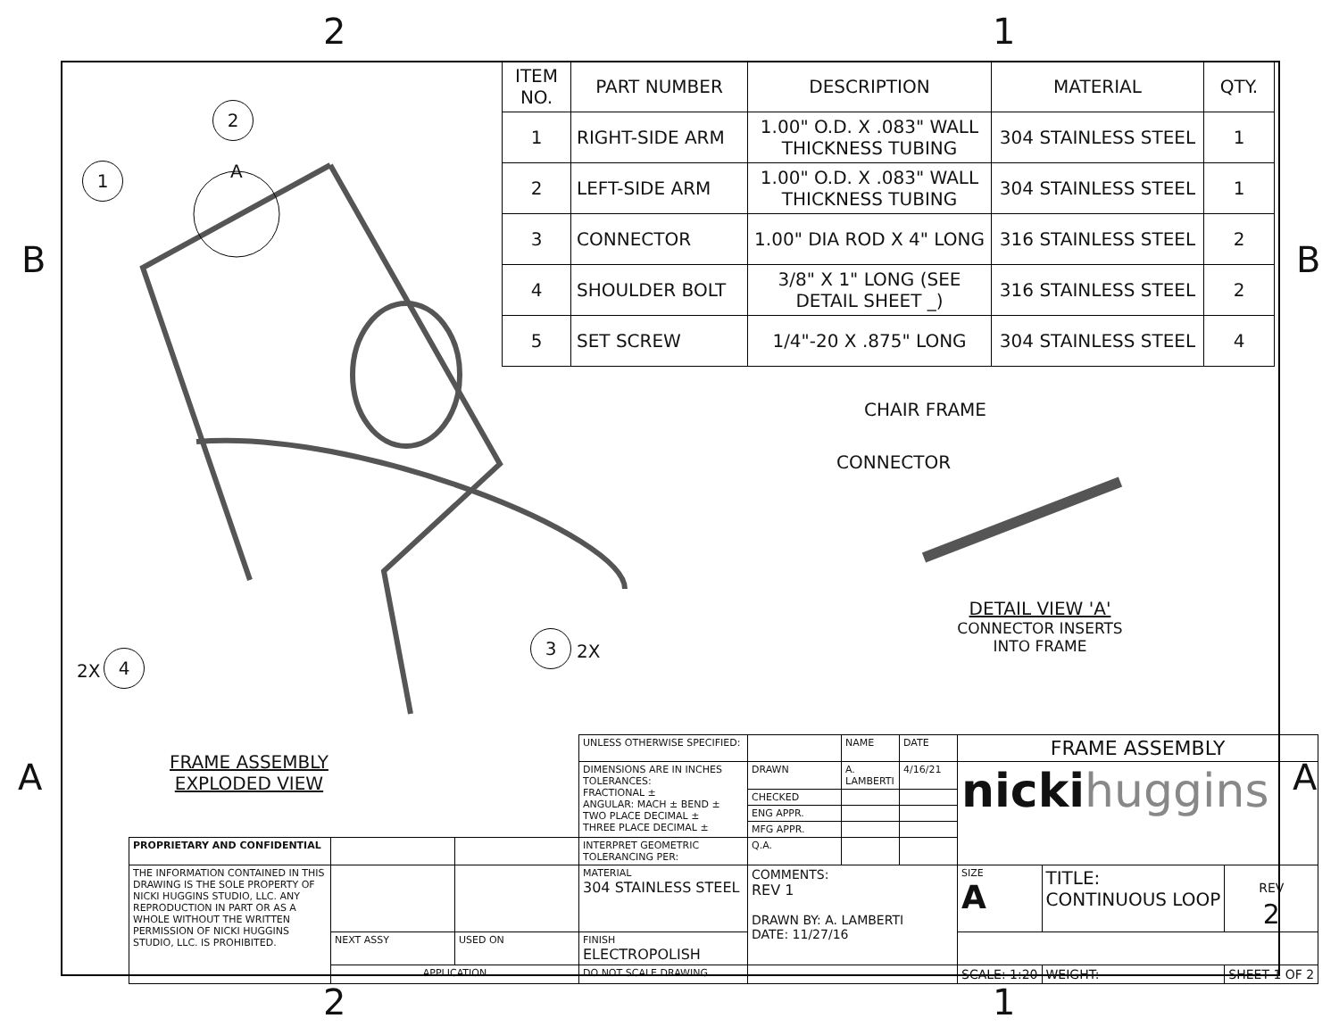2 1
B B
A A
| ITEM NO. | PART NUMBER | DESCRIPTION | MATERIAL | QTY. |
| --- | --- | --- | --- | --- |
| 1 | RIGHT-SIDE ARM | 1.00" O.D. X .083" WALL THICKNESS TUBING | 304 STAINLESS STEEL | 1 |
| 2 | LEFT-SIDE ARM | 1.00" O.D. X .083" WALL THICKNESS TUBING | 304 STAINLESS STEEL | 1 |
| 3 | CONNECTOR | 1.00" DIA ROD X 4" LONG | 316 STAINLESS STEEL | 2 |
| 4 | SHOULDER BOLT | 3/8" X 1" LONG (SEE DETAIL SHEET _) | 316 STAINLESS STEEL | 2 |
| 5 | SET SCREW | 1/4"-20 X .875" LONG | 304 STAINLESS STEEL | 4 |
2
A
1
2X
4
3
2X
CHAIR FRAME
CONNECTOR
DETAIL VIEW 'A'
CONNECTOR INSERTS
INTO FRAME
FRAME ASSEMBLY
EXPLODED VIEW
| | | | UNLESS OTHERWISE SPECIFIED: | | NAME | DATE | FRAME ASSEMBLY | | |
| | | | DIMENSIONS ARE IN INCHES TOLERANCES: FRACTIONAL ± ANGULAR: MACH ± BEND ± TWO PLACE DECIMAL ± THREE PLACE DECIMAL ± | DRAWN | A. LAMBERTI | 4/16/21 | nicki huggins | | |
| | | | | CHECKED | | | | | |
| | | | | ENG APPR. | | | | | |
| | | | | MFG APPR. | | | | | |
| PROPRIETARY AND CONFIDENTIAL | | | INTERPRET GEOMETRIC TOLERANCING PER: | Q.A. | | | | | |
| THE INFORMATION CONTAINED IN THIS DRAWING IS THE SOLE PROPERTY OF NICKI HUGGINS STUDIO, LLC. ANY REPRODUCTION IN PART OR AS A WHOLE WITHOUT THE WRITTEN PERMISSION OF NICKI HUGGINS STUDIO, LLC. IS PROHIBITED. | | | MATERIAL 304 STAINLESS STEEL | COMMENTS: REV 1 DRAWN BY: A. LAMBERTI DATE: 11/27/16 | | | SIZE A | TITLE: CONTINUOUS LOOP | REV 2 |
| | NEXT ASSY | USED ON | FINISH ELECTROPOLISH | | | | | | |
| | APPLICATION | | DO NOT SCALE DRAWING | | | | SCALE: 1:20 | WEIGHT: | SHEET 1 OF 2 |
2 1